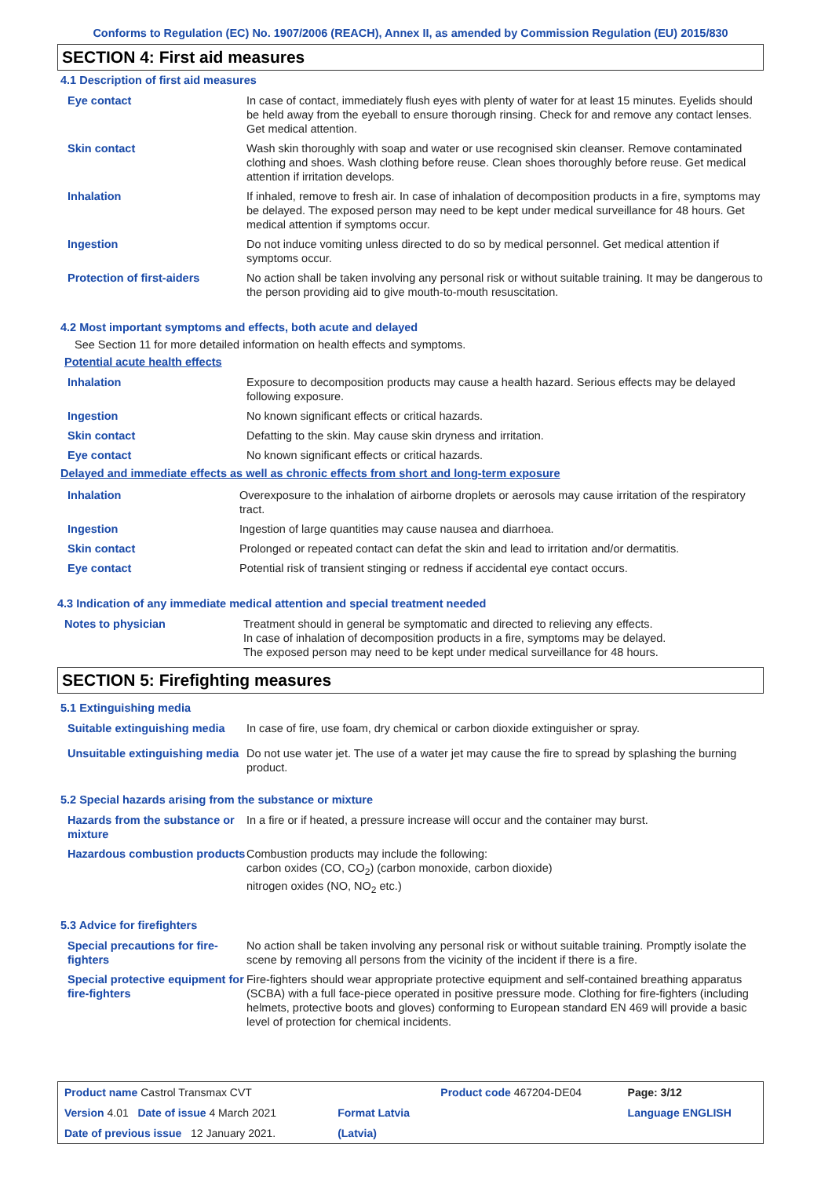Conforms to Regulation (EC) No. 1907/2006 (REACH), Annex II, as amended by Commission Regulation (EU) 2015/830
SECTION 4: First aid measures
4.1 Description of first aid measures
| Eye contact | In case of contact, immediately flush eyes with plenty of water for at least 15 minutes. Eyelids should be held away from the eyeball to ensure thorough rinsing. Check for and remove any contact lenses. Get medical attention. |
| Skin contact | Wash skin thoroughly with soap and water or use recognised skin cleanser. Remove contaminated clothing and shoes. Wash clothing before reuse. Clean shoes thoroughly before reuse. Get medical attention if irritation develops. |
| Inhalation | If inhaled, remove to fresh air. In case of inhalation of decomposition products in a fire, symptoms may be delayed. The exposed person may need to be kept under medical surveillance for 48 hours. Get medical attention if symptoms occur. |
| Ingestion | Do not induce vomiting unless directed to do so by medical personnel. Get medical attention if symptoms occur. |
| Protection of first-aiders | No action shall be taken involving any personal risk or without suitable training. It may be dangerous to the person providing aid to give mouth-to-mouth resuscitation. |
4.2 Most important symptoms and effects, both acute and delayed
See Section 11 for more detailed information on health effects and symptoms.
Potential acute health effects
| Inhalation | Exposure to decomposition products may cause a health hazard. Serious effects may be delayed following exposure. |
| Ingestion | No known significant effects or critical hazards. |
| Skin contact | Defatting to the skin. May cause skin dryness and irritation. |
| Eye contact | No known significant effects or critical hazards. |
Delayed and immediate effects as well as chronic effects from short and long-term exposure
| Inhalation | Overexposure to the inhalation of airborne droplets or aerosols may cause irritation of the respiratory tract. |
| Ingestion | Ingestion of large quantities may cause nausea and diarrhoea. |
| Skin contact | Prolonged or repeated contact can defat the skin and lead to irritation and/or dermatitis. |
| Eye contact | Potential risk of transient stinging or redness if accidental eye contact occurs. |
4.3 Indication of any immediate medical attention and special treatment needed
| Notes to physician | Treatment should in general be symptomatic and directed to relieving any effects. In case of inhalation of decomposition products in a fire, symptoms may be delayed. The exposed person may need to be kept under medical surveillance for 48 hours. |
SECTION 5: Firefighting measures
5.1 Extinguishing media
| Suitable extinguishing media | In case of fire, use foam, dry chemical or carbon dioxide extinguisher or spray. |
| Unsuitable extinguishing media | Do not use water jet. The use of a water jet may cause the fire to spread by splashing the burning product. |
5.2 Special hazards arising from the substance or mixture
| Hazards from the substance or mixture | In a fire or if heated, a pressure increase will occur and the container may burst. |
| Hazardous combustion products | Combustion products may include the following: carbon oxides (CO, CO<sub>2</sub>) (carbon monoxide, carbon dioxide) nitrogen oxides (NO, NO<sub>2</sub> etc.) |
5.3 Advice for firefighters
| Special precautions for fire-fighters | No action shall be taken involving any personal risk or without suitable training. Promptly isolate the scene by removing all persons from the vicinity of the incident if there is a fire. |
| Special protective equipment for fire-fighters | Fire-fighters should wear appropriate protective equipment and self-contained breathing apparatus (SCBA) with a full face-piece operated in positive pressure mode. Clothing for fire-fighters (including helmets, protective boots and gloves) conforming to European standard EN 469 will provide a basic level of protection for chemical incidents. |
| Product name Castrol Transmax CVT | | Product code 467204-DE04 | Page: 3/12 |
| Version 4.01 Date of issue 4 March 2021 | Format Latvia | | Language ENGLISH |
| Date of previous issue 12 January 2021. | (Latvia) | | |